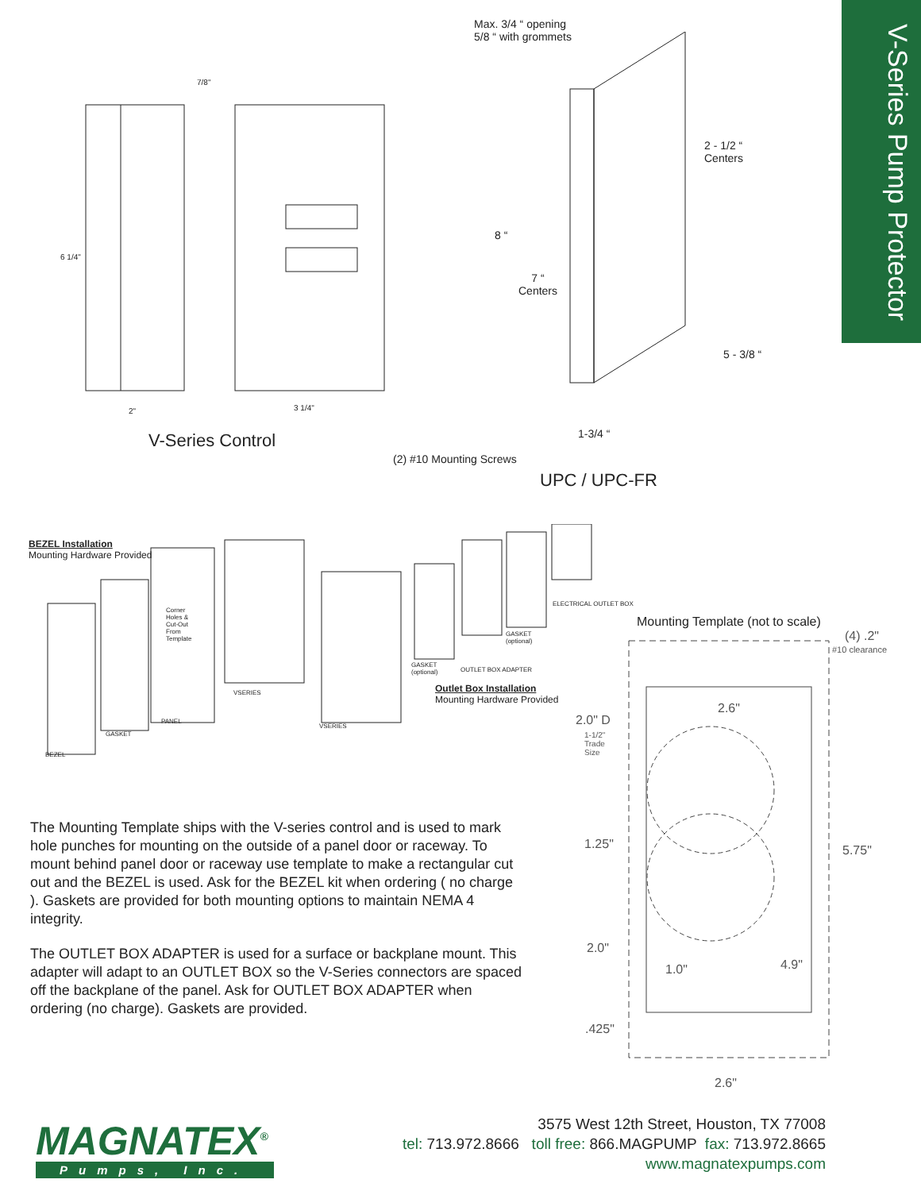V-Series Pump Protector
7/8"
6 1/4"
2" 3 1/4"
V-Series Control
Max. 3/4 “ opening
5/8 “ with grommets
2 - 1/2 “
Centers
8 “
7 “
Centers
5 - 3/8 “
1-3/4 “
(2) #10 Mounting Screws
UPC / UPC-FR
BEZEL Installation
Mounting Hardware Provided
Corner
Holes &
Cut-Out
From
Template
ELECTRICAL OUTLET BOX
GASKET
(optional)
GASKET
(optional)
OUTLET BOX ADAPTER
VSERIES
Outlet Box Installation
Mounting Hardware Provided
PANEL
VSERIES
GASKET
BEZEL
Mounting Template (not to scale)
(4) .2"
#10 clearance
2.6"
2.0" D
1-1/2"
Trade
Size
1.25" 5.75"
2.0"
1.0" 4.9"
.425"
2.6"
The Mounting Template ships with the V-series control and is used to mark hole punches for mounting on the outside of a panel door or raceway. To mount behind panel door or raceway use template to make a rectangular cut out and the BEZEL is used. Ask for the BEZEL kit when ordering ( no charge ). Gaskets are provided for both mounting options to maintain NEMA 4 integrity.
The OUTLET BOX ADAPTER is used for a surface or backplane mount. This adapter will adapt to an OUTLET BOX so the V-Series connectors are spaced off the backplane of the panel. Ask for OUTLET BOX ADAPTER when ordering (no charge). Gaskets are provided.
MAGNATEX<sup>®</sup>
Pumps, Inc.
3575 West 12th Street, Houston, TX 77008
tel: 713.972.8666 toll free: 866.MAGPUMP fax: 713.972.8665
www.magnatexpumps.com